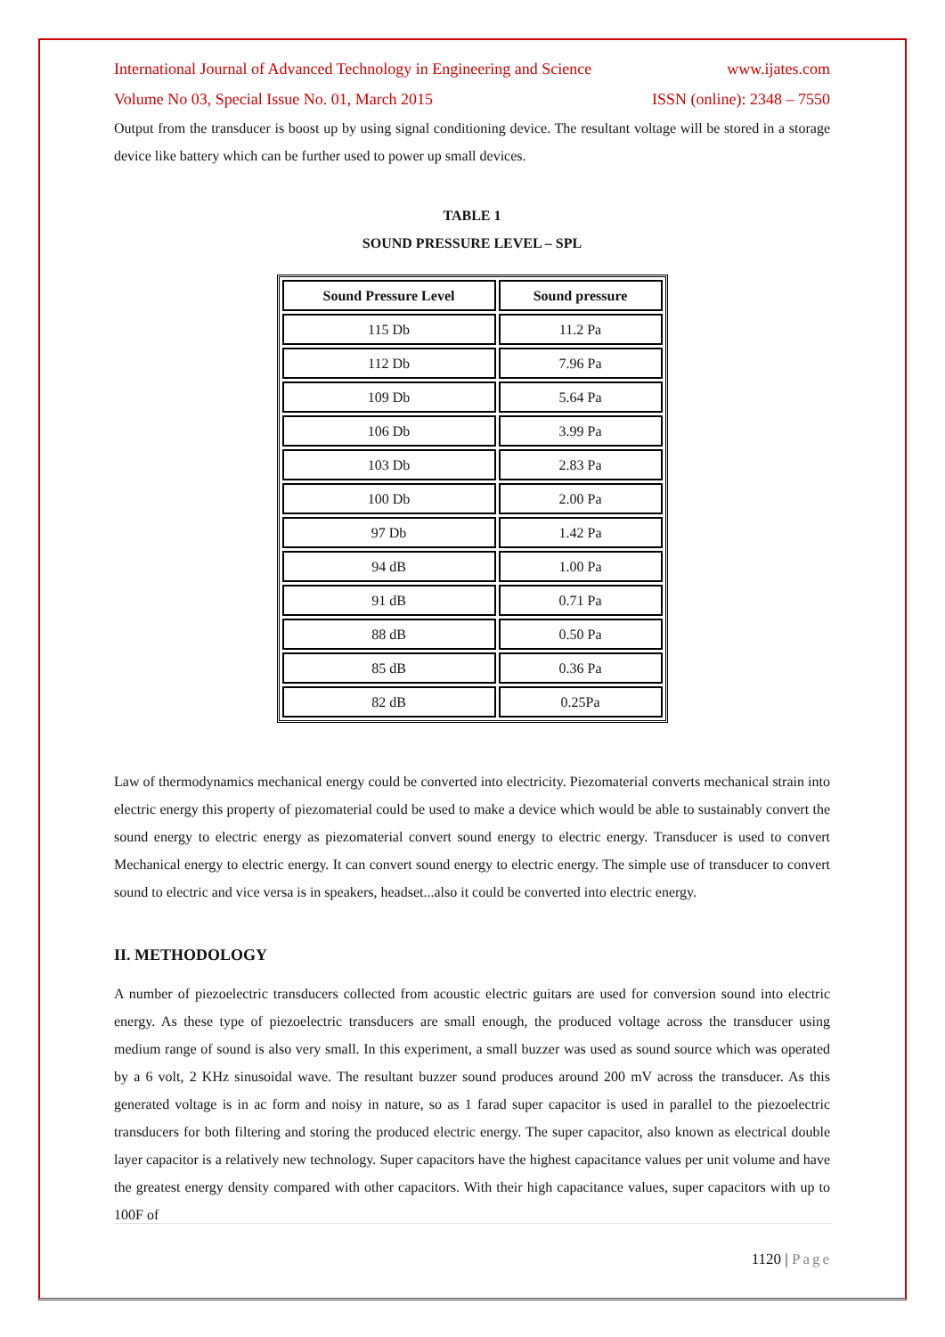International Journal of Advanced Technology in Engineering and Science www.ijates.com
Volume No 03, Special Issue No. 01, March 2015 ISSN (online): 2348 – 7550
Output from the transducer is boost up by using signal conditioning device. The resultant voltage will be stored in a storage device like battery which can be further used to power up small devices.
TABLE 1
SOUND PRESSURE LEVEL – SPL
| Sound Pressure Level | Sound pressure |
| --- | --- |
| 115 Db | 11.2 Pa |
| 112 Db | 7.96 Pa |
| 109 Db | 5.64 Pa |
| 106 Db | 3.99 Pa |
| 103 Db | 2.83 Pa |
| 100 Db | 2.00 Pa |
| 97 Db | 1.42 Pa |
| 94 dB | 1.00 Pa |
| 91 dB | 0.71 Pa |
| 88 dB | 0.50 Pa |
| 85 dB | 0.36 Pa |
| 82 dB | 0.25Pa |
Law of thermodynamics mechanical energy could be converted into electricity. Piezomaterial converts mechanical strain into electric energy this property of piezomaterial could be used to make a device which would be able to sustainably convert the sound energy to electric energy as piezomaterial convert sound energy to electric energy. Transducer is used to convert Mechanical energy to electric energy. It can convert sound energy to electric energy. The simple use of transducer to convert sound to electric and vice versa is in speakers, headset...also it could be converted into electric energy.
II. METHODOLOGY
A number of piezoelectric transducers collected from acoustic electric guitars are used for conversion sound into electric energy. As these type of piezoelectric transducers are small enough, the produced voltage across the transducer using medium range of sound is also very small. In this experiment, a small buzzer was used as sound source which was operated by a 6 volt, 2 KHz sinusoidal wave. The resultant buzzer sound produces around 200 mV across the transducer. As this generated voltage is in ac form and noisy in nature, so as 1 farad super capacitor is used in parallel to the piezoelectric transducers for both filtering and storing the produced electric energy. The super capacitor, also known as electrical double layer capacitor is a relatively new technology. Super capacitors have the highest capacitance values per unit volume and have the greatest energy density compared with other capacitors. With their high capacitance values, super capacitors with up to 100F of
1120 | Page